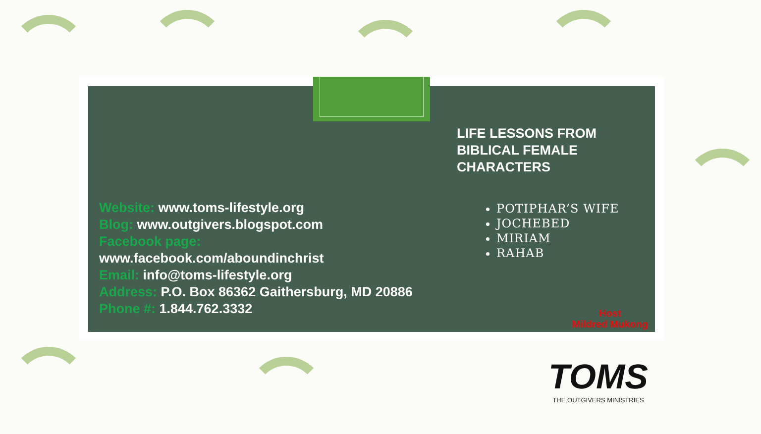Website: www.toms-lifestyle.org
Blog: www.outgivers.blogspot.com
Facebook page:
www.facebook.com/aboundinchrist
Email: info@toms-lifestyle.org
Address: P.O. Box 86362 Gaithersburg, MD 20886
Phone #: 1.844.762.3332
LIFE LESSONS FROM BIBLICAL FEMALE CHARACTERS
POTIPHAR’S WIFE
JOCHEBED
MIRIAM
RAHAB
Host
Mildred Mukong
TOMS
THE OUTGIVERS MINISTRIES